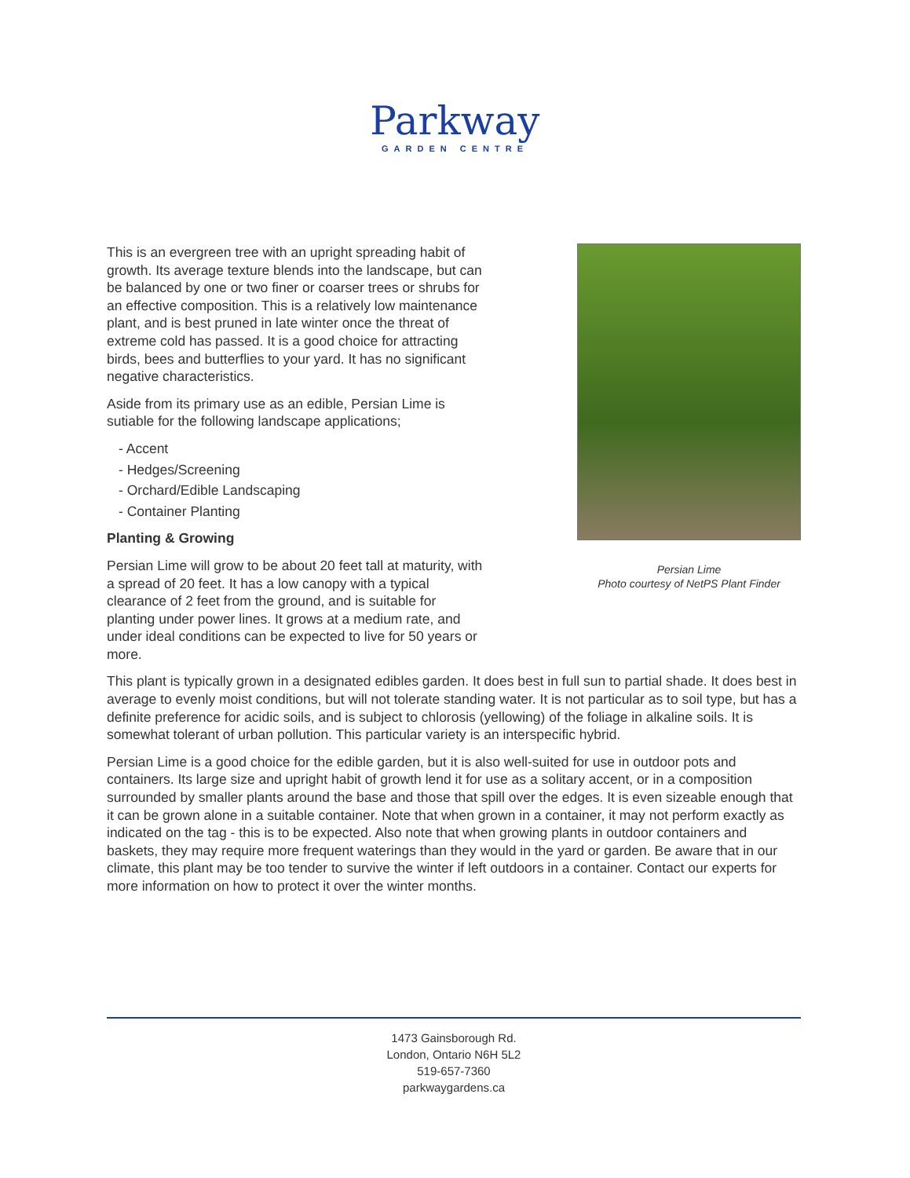Parkway
GARDEN CENTRE
This is an evergreen tree with an upright spreading habit of growth. Its average texture blends into the landscape, but can be balanced by one or two finer or coarser trees or shrubs for an effective composition. This is a relatively low maintenance plant, and is best pruned in late winter once the threat of extreme cold has passed. It is a good choice for attracting birds, bees and butterflies to your yard. It has no significant negative characteristics.
Aside from its primary use as an edible, Persian Lime is sutiable for the following landscape applications;
- Accent
- Hedges/Screening
- Orchard/Edible Landscaping
- Container Planting
Planting & Growing
Persian Lime will grow to be about 20 feet tall at maturity, with a spread of 20 feet. It has a low canopy with a typical clearance of 2 feet from the ground, and is suitable for planting under power lines. It grows at a medium rate, and under ideal conditions can be expected to live for 50 years or more.
Persian Lime
Photo courtesy of NetPS Plant Finder
This plant is typically grown in a designated edibles garden. It does best in full sun to partial shade. It does best in average to evenly moist conditions, but will not tolerate standing water. It is not particular as to soil type, but has a definite preference for acidic soils, and is subject to chlorosis (yellowing) of the foliage in alkaline soils. It is somewhat tolerant of urban pollution. This particular variety is an interspecific hybrid.
Persian Lime is a good choice for the edible garden, but it is also well-suited for use in outdoor pots and containers. Its large size and upright habit of growth lend it for use as a solitary accent, or in a composition surrounded by smaller plants around the base and those that spill over the edges. It is even sizeable enough that it can be grown alone in a suitable container. Note that when grown in a container, it may not perform exactly as indicated on the tag - this is to be expected. Also note that when growing plants in outdoor containers and baskets, they may require more frequent waterings than they would in the yard or garden. Be aware that in our climate, this plant may be too tender to survive the winter if left outdoors in a container. Contact our experts for more information on how to protect it over the winter months.
1473 Gainsborough Rd.
London, Ontario N6H 5L2
519-657-7360
parkwaygardens.ca